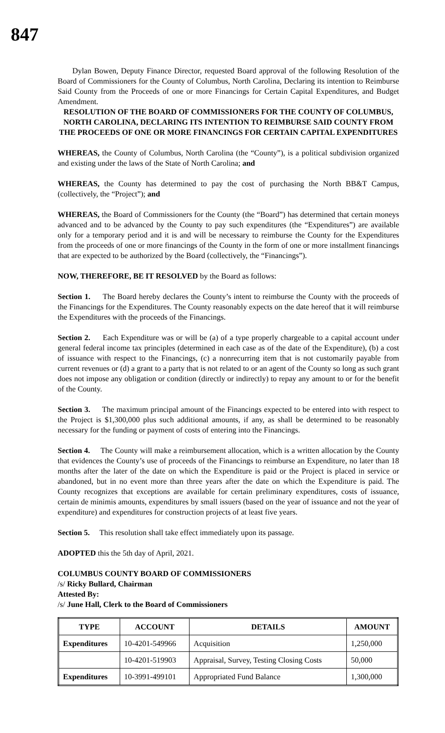847
Dylan Bowen, Deputy Finance Director, requested Board approval of the following Resolution of the Board of Commissioners for the County of Columbus, North Carolina, Declaring its intention to Reimburse Said County from the Proceeds of one or more Financings for Certain Capital Expenditures, and Budget Amendment.
RESOLUTION OF THE BOARD OF COMMISSIONERS FOR THE COUNTY OF COLUMBUS, NORTH CAROLINA, DECLARING ITS INTENTION TO REIMBURSE SAID COUNTY FROM THE PROCEEDS OF ONE OR MORE FINANCINGS FOR CERTAIN CAPITAL EXPENDITURES
WHEREAS, the County of Columbus, North Carolina (the “County”), is a political subdivision organized and existing under the laws of the State of North Carolina; and
WHEREAS, the County has determined to pay the cost of purchasing the North BB&T Campus, (collectively, the “Project”); and
WHEREAS, the Board of Commissioners for the County (the “Board”) has determined that certain moneys advanced and to be advanced by the County to pay such expenditures (the “Expenditures”) are available only for a temporary period and it is and will be necessary to reimburse the County for the Expenditures from the proceeds of one or more financings of the County in the form of one or more installment financings that are expected to be authorized by the Board (collectively, the “Financings”).
NOW, THEREFORE, BE IT RESOLVED by the Board as follows:
Section 1. The Board hereby declares the County’s intent to reimburse the County with the proceeds of the Financings for the Expenditures. The County reasonably expects on the date hereof that it will reimburse the Expenditures with the proceeds of the Financings.
Section 2. Each Expenditure was or will be (a) of a type properly chargeable to a capital account under general federal income tax principles (determined in each case as of the date of the Expenditure), (b) a cost of issuance with respect to the Financings, (c) a nonrecurring item that is not customarily payable from current revenues or (d) a grant to a party that is not related to or an agent of the County so long as such grant does not impose any obligation or condition (directly or indirectly) to repay any amount to or for the benefit of the County.
Section 3. The maximum principal amount of the Financings expected to be entered into with respect to the Project is $1,300,000 plus such additional amounts, if any, as shall be determined to be reasonably necessary for the funding or payment of costs of entering into the Financings.
Section 4. The County will make a reimbursement allocation, which is a written allocation by the County that evidences the County’s use of proceeds of the Financings to reimburse an Expenditure, no later than 18 months after the later of the date on which the Expenditure is paid or the Project is placed in service or abandoned, but in no event more than three years after the date on which the Expenditure is paid. The County recognizes that exceptions are available for certain preliminary expenditures, costs of issuance, certain de minimis amounts, expenditures by small issuers (based on the year of issuance and not the year of expenditure) and expenditures for construction projects of at least five years.
Section 5. This resolution shall take effect immediately upon its passage.
ADOPTED this the 5th day of April, 2021.
COLUMBUS COUNTY BOARD OF COMMISSIONERS
/s/ Ricky Bullard, Chairman
Attested By:
/s/ June Hall, Clerk to the Board of Commissioners
| TYPE | ACCOUNT | DETAILS | AMOUNT |
| --- | --- | --- | --- |
| Expenditures | 10-4201-549966 | Acquisition | 1,250,000 |
| | 10-4201-519903 | Appraisal, Survey, Testing Closing Costs | 50,000 |
| Expenditures | 10-3991-499101 | Appropriated Fund Balance | 1,300,000 |